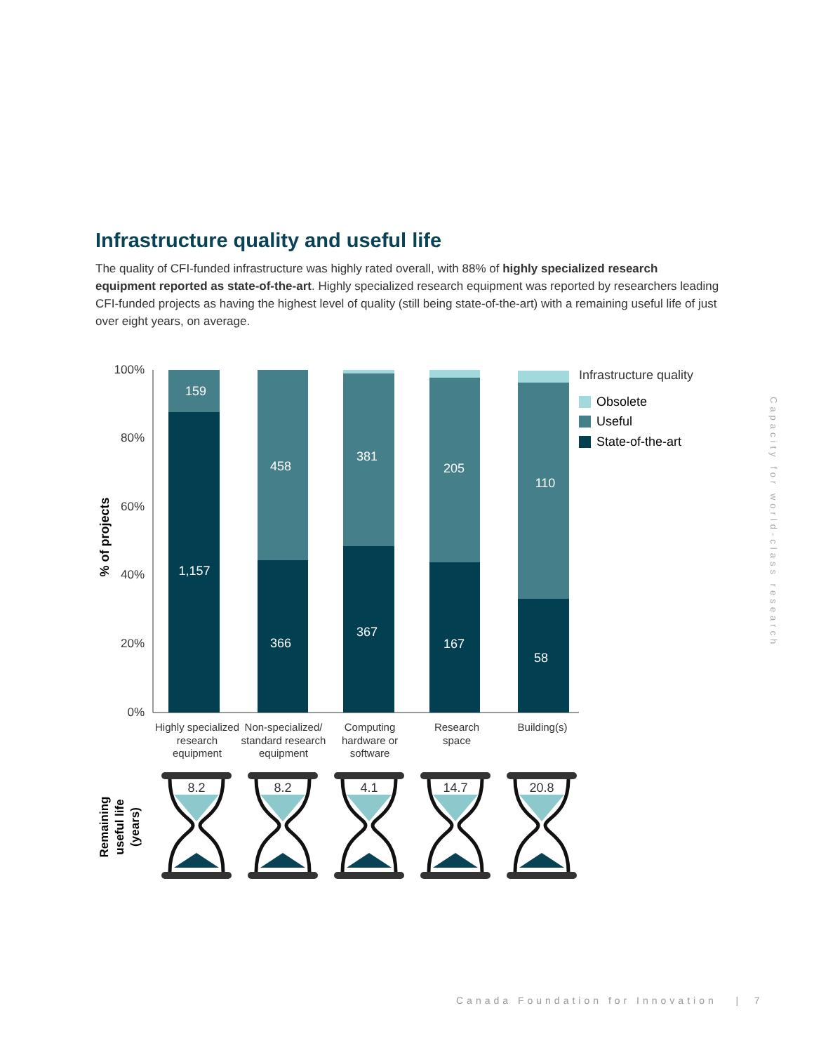Infrastructure quality and useful life
The quality of CFI-funded infrastructure was highly rated overall, with 88% of highly specialized research equipment reported as state-of-the-art. Highly specialized research equipment was reported by researchers leading CFI-funded projects as having the highest level of quality (still being state-of-the-art) with a remaining useful life of just over eight years, on average.
100%
80%
60%
40%
20%
0%
% of projects
159
1,157
458
366
381
367
205
167
110
58
Highly specialized
research
equipment
Non-specialized/
standard research
equipment
Computing
hardware or
software
Research
space
Building(s)
Infrastructure quality
Obsolete
Useful
State-of-the-art
Remaining
useful life
(years)
8.2
8.2
4.1
14.7
20.8
Capacity for world-class research
Canada Foundation for Innovation | 7